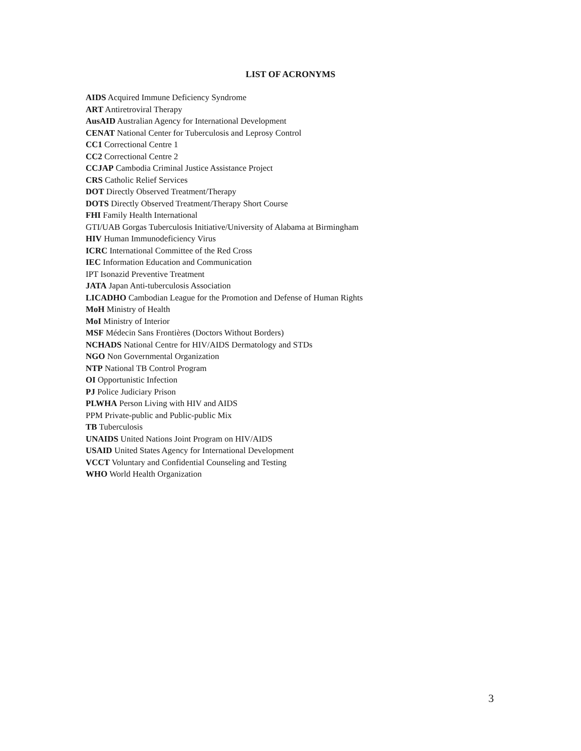LIST OF ACRONYMS
AIDS Acquired Immune Deficiency Syndrome
ART Antiretroviral Therapy
AusAID Australian Agency for International Development
CENAT National Center for Tuberculosis and Leprosy Control
CC1 Correctional Centre 1
CC2 Correctional Centre 2
CCJAP Cambodia Criminal Justice Assistance Project
CRS Catholic Relief Services
DOT Directly Observed Treatment/Therapy
DOTS Directly Observed Treatment/Therapy Short Course
FHI Family Health International
GTI/UAB Gorgas Tuberculosis Initiative/University of Alabama at Birmingham
HIV Human Immunodeficiency Virus
ICRC International Committee of the Red Cross
IEC Information Education and Communication
IPT Isonazid Preventive Treatment
JATA Japan Anti-tuberculosis Association
LICADHO Cambodian League for the Promotion and Defense of Human Rights
MoH Ministry of Health
MoI Ministry of Interior
MSF Médecin Sans Frontières (Doctors Without Borders)
NCHADS National Centre for HIV/AIDS Dermatology and STDs
NGO Non Governmental Organization
NTP National TB Control Program
OI Opportunistic Infection
PJ Police Judiciary Prison
PLWHA Person Living with HIV and AIDS
PPM Private-public and Public-public Mix
TB Tuberculosis
UNAIDS United Nations Joint Program on HIV/AIDS
USAID United States Agency for International Development
VCCT Voluntary and Confidential Counseling and Testing
WHO World Health Organization
3